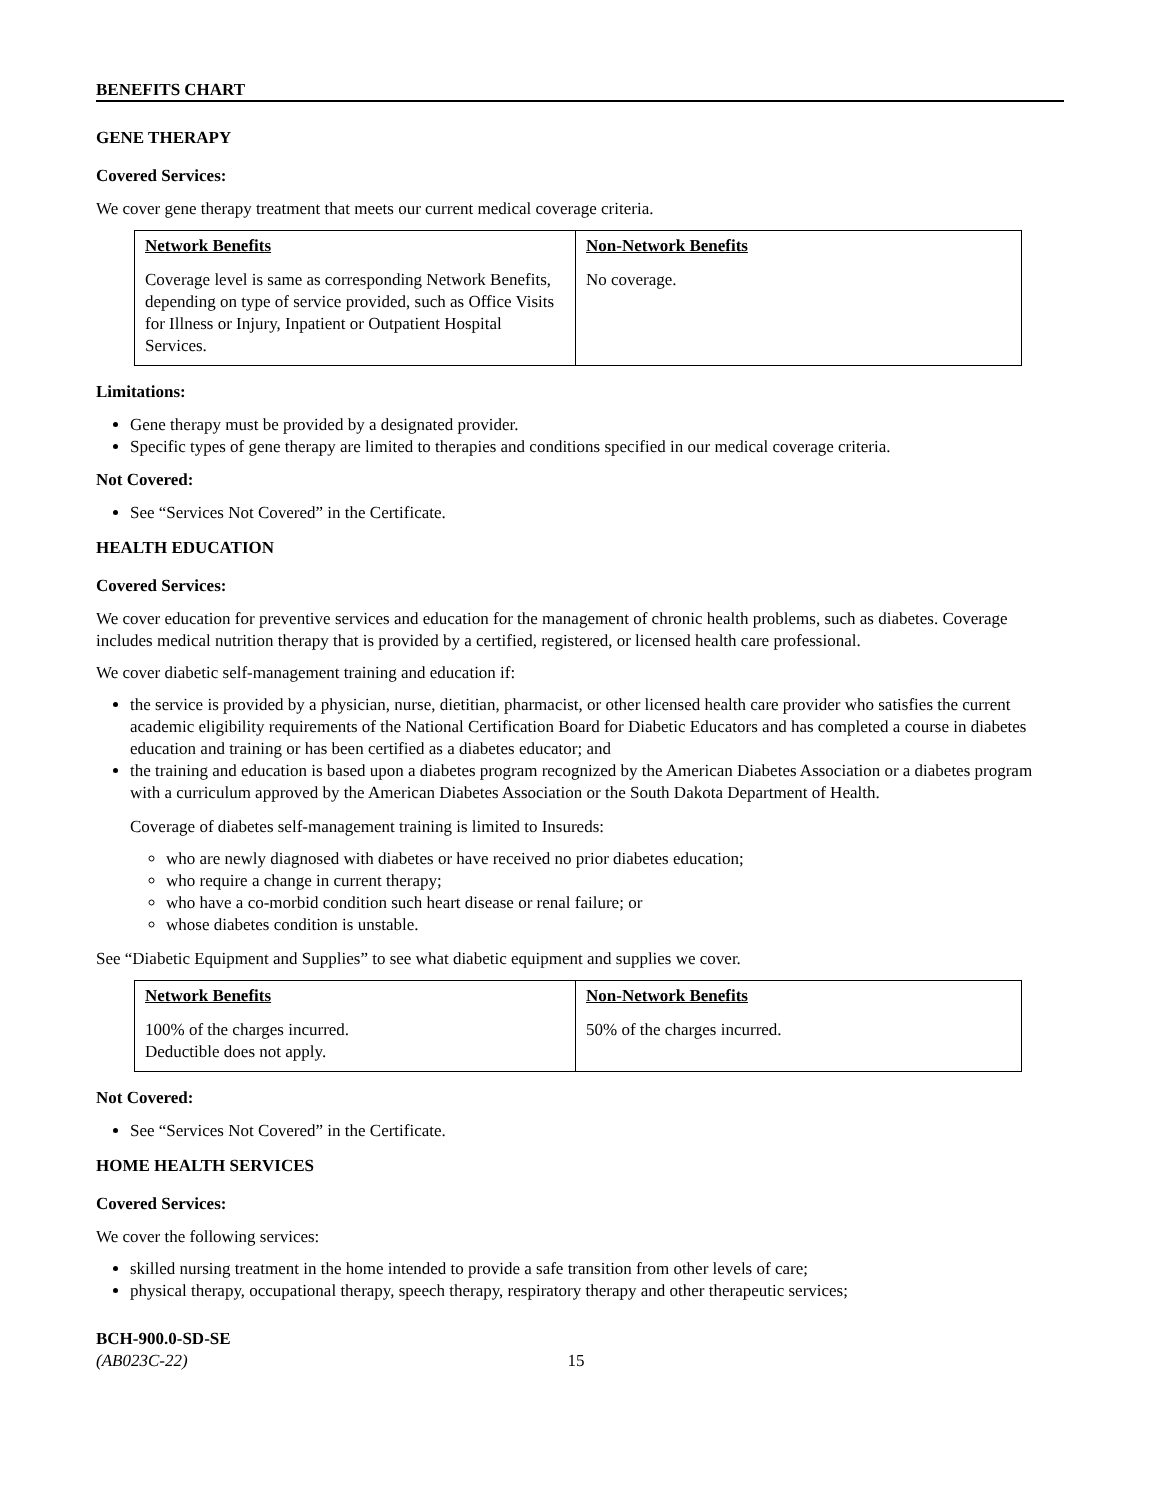BENEFITS CHART
GENE THERAPY
Covered Services:
We cover gene therapy treatment that meets our current medical coverage criteria.
| Network Benefits | Non-Network Benefits |
| --- | --- |
| Coverage level is same as corresponding Network Benefits, depending on type of service provided, such as Office Visits for Illness or Injury, Inpatient or Outpatient Hospital Services. | No coverage. |
Limitations:
Gene therapy must be provided by a designated provider.
Specific types of gene therapy are limited to therapies and conditions specified in our medical coverage criteria.
Not Covered:
See “Services Not Covered” in the Certificate.
HEALTH EDUCATION
Covered Services:
We cover education for preventive services and education for the management of chronic health problems, such as diabetes. Coverage includes medical nutrition therapy that is provided by a certified, registered, or licensed health care professional.
We cover diabetic self-management training and education if:
the service is provided by a physician, nurse, dietitian, pharmacist, or other licensed health care provider who satisfies the current academic eligibility requirements of the National Certification Board for Diabetic Educators and has completed a course in diabetes education and training or has been certified as a diabetes educator; and
the training and education is based upon a diabetes program recognized by the American Diabetes Association or a diabetes program with a curriculum approved by the American Diabetes Association or the South Dakota Department of Health.
Coverage of diabetes self-management training is limited to Insureds:
who are newly diagnosed with diabetes or have received no prior diabetes education;
who require a change in current therapy;
who have a co-morbid condition such heart disease or renal failure; or
whose diabetes condition is unstable.
See “Diabetic Equipment and Supplies” to see what diabetic equipment and supplies we cover.
| Network Benefits | Non-Network Benefits |
| --- | --- |
| 100% of the charges incurred. Deductible does not apply. | 50% of the charges incurred. |
Not Covered:
See “Services Not Covered” in the Certificate.
HOME HEALTH SERVICES
Covered Services:
We cover the following services:
skilled nursing treatment in the home intended to provide a safe transition from other levels of care;
physical therapy, occupational therapy, speech therapy, respiratory therapy and other therapeutic services;
BCH-900.0-SD-SE
(AB023C-22) 15